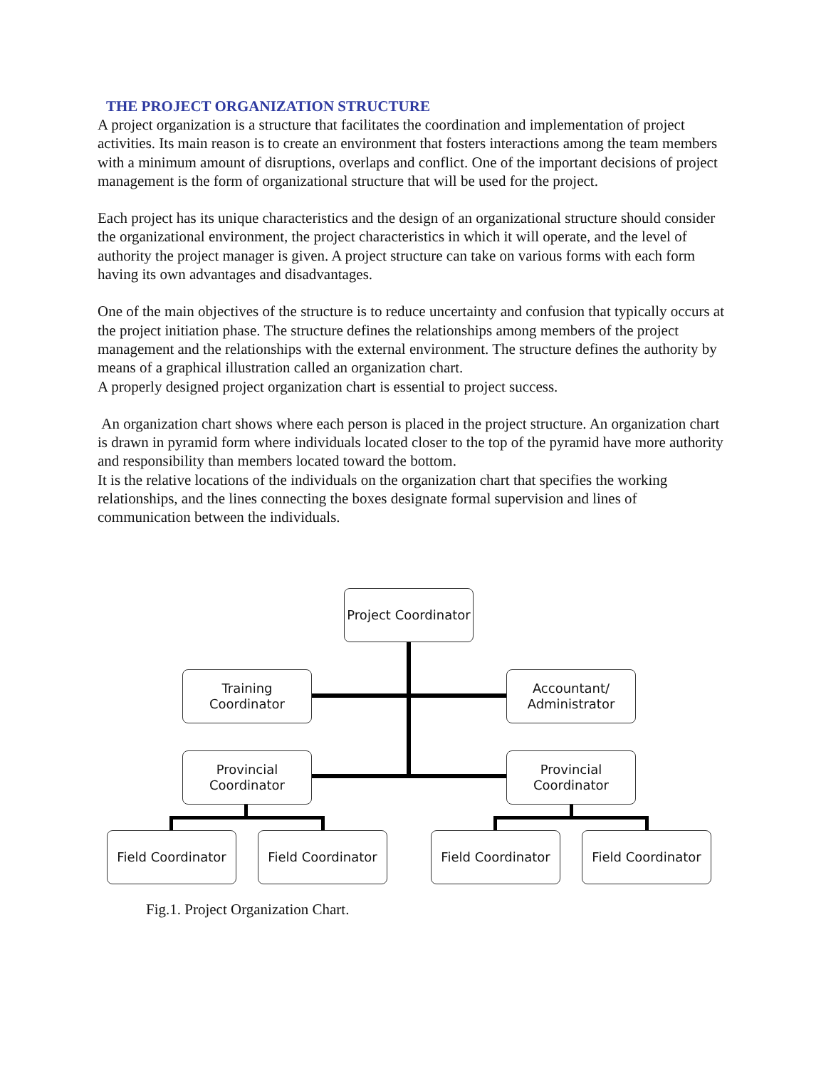THE PROJECT ORGANIZATION STRUCTURE
A project organization is a structure that facilitates the coordination and implementation of project activities. Its main reason is to create an environment that fosters interactions among the team members with a minimum amount of disruptions, overlaps and conflict. One of the important decisions of project management is the form of organizational structure that will be used for the project.
Each project has its unique characteristics and the design of an organizational structure should consider the organizational environment, the project characteristics in which it will operate, and the level of authority the project manager is given. A project structure can take on various forms with each form having its own advantages and disadvantages.
One of the main objectives of the structure is to reduce uncertainty and confusion that typically occurs at the project initiation phase. The structure defines the relationships among members of the project management and the relationships with the external environment. The structure defines the authority by means of a graphical illustration called an organization chart.
A properly designed project organization chart is essential to project success.
An organization chart shows where each person is placed in the project structure. An organization chart is drawn in pyramid form where individuals located closer to the top of the pyramid have more authority and responsibility than members located toward the bottom.
It is the relative locations of the individuals on the organization chart that specifies the working relationships, and the lines connecting the boxes designate formal supervision and lines of communication between the individuals.
Project Coordinator
Training
Coordinator
Accountant/
Administrator
Provincial
Coordinator
Provincial
Coordinator
Field Coordinator
Field Coordinator
Field Coordinator
Field Coordinator
Fig.1. Project Organization Chart.